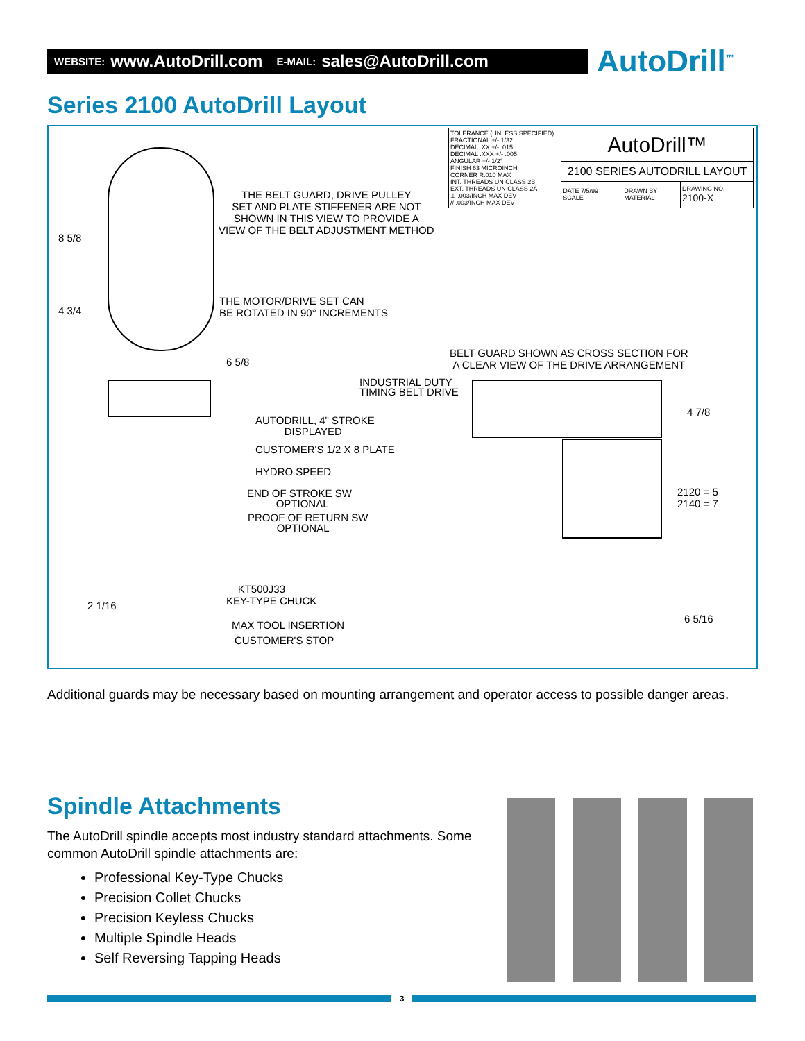WEBSITE: www.AutoDrill.com E-MAIL: sales@AutoDrill.com
AutoDrill<sup>™</sup>
Series 2100 AutoDrill Layout
| TOLERANCE (UNLESS SPECIFIED) FRACTIONAL +/- 1/32 DECIMAL .XX +/- .015 DECIMAL .XXX +/- .005 ANGULAR +/- 1/2° FINISH 63 MICROINCH CORNER R.010 MAX INT. THREADS UN CLASS 2B EXT. THREADS UN CLASS 2A ⊥ .003/INCH MAX DEV // .003/INCH MAX DEV | AutoDrill™ | | |
| | 2100 SERIES AUTODRILL LAYOUT | | |
| | DATE 7/5/99 SCALE | DRAWN BY MATERIAL | DRAWING NO. 2100-X |
THE BELT GUARD, DRIVE PULLEY
SET AND PLATE STIFFENER ARE NOT
SHOWN IN THIS VIEW TO PROVIDE A
VIEW OF THE BELT ADJUSTMENT METHOD
8 5/8
THE MOTOR/DRIVE SET CAN
BE ROTATED IN 90° INCREMENTS
4 3/4
BELT GUARD SHOWN AS CROSS SECTION FOR
A CLEAR VIEW OF THE DRIVE ARRANGEMENT
6 5/8
INDUSTRIAL DUTY
TIMING BELT DRIVE
4 7/8
AUTODRILL, 4" STROKE
DISPLAYED
CUSTOMER'S 1/2 X 8 PLATE
HYDRO SPEED
END OF STROKE SW
OPTIONAL
2120 = 5
2140 = 7
PROOF OF RETURN SW
OPTIONAL
KT500J33
KEY-TYPE CHUCK
2 1/16
6 5/16
MAX TOOL INSERTION
CUSTOMER'S STOP
Additional guards may be necessary based on mounting arrangement and operator access to possible danger areas.
Spindle Attachments
The AutoDrill spindle accepts most industry standard attachments. Some common AutoDrill spindle attachments are:
Professional Key-Type Chucks
Precision Collet Chucks
Precision Keyless Chucks
Multiple Spindle Heads
Self Reversing Tapping Heads
3